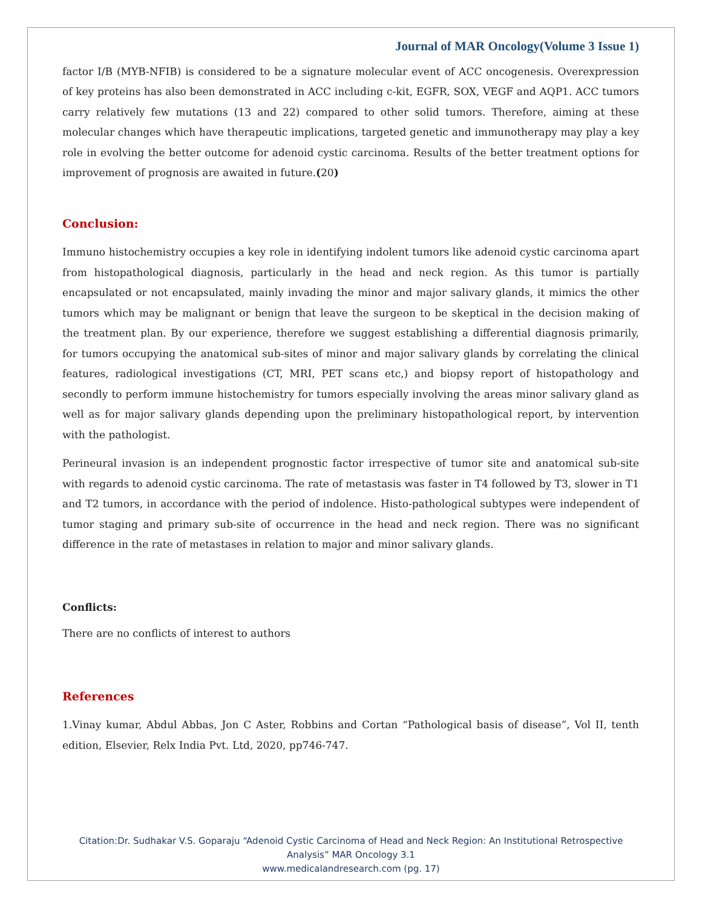Journal of MAR Oncology(Volume 3 Issue 1)
factor I/B (MYB-NFIB) is considered to be a signature molecular event of ACC oncogenesis. Overexpression of key proteins has also been demonstrated in ACC including c-kit, EGFR, SOX, VEGF and AQP1. ACC tumors carry relatively few mutations (13 and 22) compared to other solid tumors. Therefore, aiming at these molecular changes which have therapeutic implications, targeted genetic and immunotherapy may play a key role in evolving the better outcome for adenoid cystic carcinoma. Results of the better treatment options for improvement of prognosis are awaited in future.(20)
Conclusion:
Immuno histochemistry occupies a key role in identifying indolent tumors like adenoid cystic carcinoma apart from histopathological diagnosis, particularly in the head and neck region. As this tumor is partially encapsulated or not encapsulated, mainly invading the minor and major salivary glands, it mimics the other tumors which may be malignant or benign that leave the surgeon to be skeptical in the decision making of the treatment plan. By our experience, therefore we suggest establishing a differential diagnosis primarily, for tumors occupying the anatomical sub-sites of minor and major salivary glands by correlating the clinical features, radiological investigations (CT, MRI, PET scans etc,) and biopsy report of histopathology and secondly to perform immune histochemistry for tumors especially involving the areas minor salivary gland as well as for major salivary glands depending upon the preliminary histopathological report, by intervention with the pathologist.
Perineural invasion is an independent prognostic factor irrespective of tumor site and anatomical sub-site with regards to adenoid cystic carcinoma. The rate of metastasis was faster in T4 followed by T3, slower in T1 and T2 tumors, in accordance with the period of indolence. Histo-pathological subtypes were independent of tumor staging and primary sub-site of occurrence in the head and neck region. There was no significant difference in the rate of metastases in relation to major and minor salivary glands.
Conflicts:
There are no conflicts of interest to authors
References
1.Vinay kumar, Abdul Abbas, Jon C Aster, Robbins and Cortan “Pathological basis of disease”, Vol II, tenth edition, Elsevier, Relx India Pvt. Ltd, 2020, pp746-747.
Citation:Dr. Sudhakar V.S. Goparaju “Adenoid Cystic Carcinoma of Head and Neck Region: An Institutional Retrospective
Analysis” MAR Oncology 3.1
www.medicalandresearch.com (pg. 17)